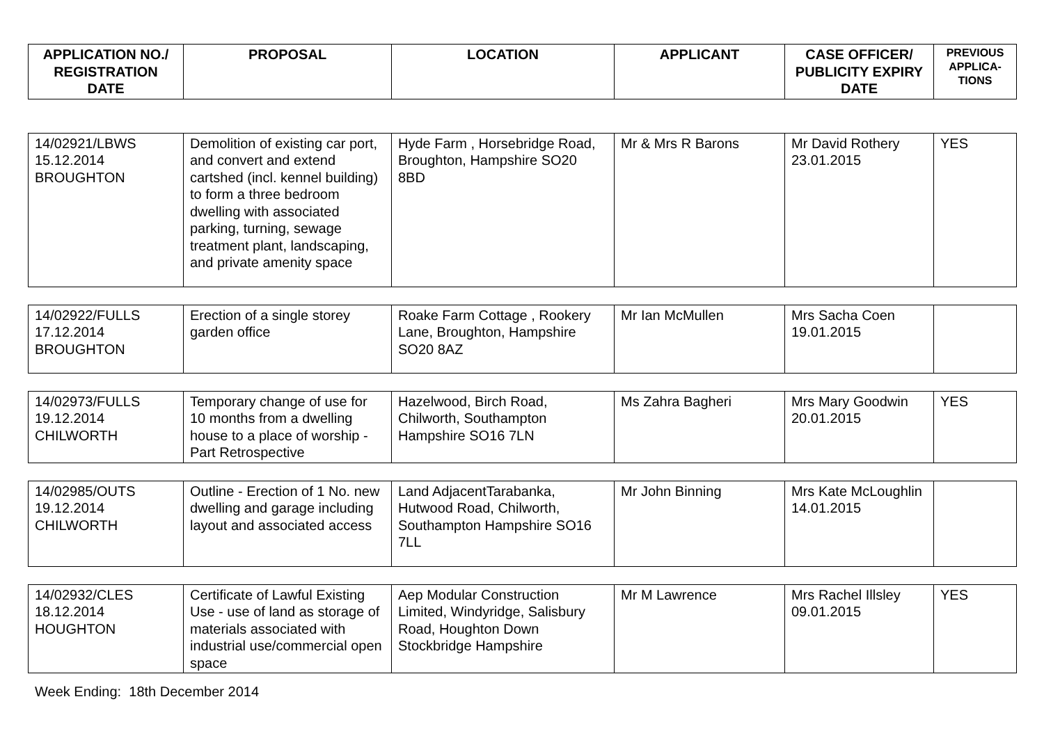| APPLICATION NO./ REGISTRATION DATE | PROPOSAL | LOCATION | APPLICANT | CASE OFFICER/ PUBLICITY EXPIRY DATE | PREVIOUS APPLICA-TIONS |
| --- | --- | --- | --- | --- | --- |
| 14/02921/LBWS 15.12.2014 BROUGHTON | Demolition of existing car port, and convert and extend cartshed (incl. kennel building) to form a three bedroom dwelling with associated parking, turning, sewage treatment plant, landscaping, and private amenity space | Hyde Farm , Horsebridge Road, Broughton, Hampshire SO20 8BD | Mr & Mrs R Barons | Mr David Rothery 23.01.2015 | YES |
| 14/02922/FULLS 17.12.2014 BROUGHTON | Erection of a single storey garden office | Roake Farm Cottage , Rookery Lane, Broughton, Hampshire SO20 8AZ | Mr Ian McMullen | Mrs Sacha Coen 19.01.2015 | |
| 14/02973/FULLS 19.12.2014 CHILWORTH | Temporary change of use for 10 months from a dwelling house to a place of worship - Part Retrospective | Hazelwood, Birch Road, Chilworth, Southampton Hampshire SO16 7LN | Ms Zahra Bagheri | Mrs Mary Goodwin 20.01.2015 | YES |
| 14/02985/OUTS 19.12.2014 CHILWORTH | Outline - Erection of 1 No. new dwelling and garage including layout and associated access | Land AdjacentTarabanka, Hutwood Road, Chilworth, Southampton Hampshire SO16 7LL | Mr John Binning | Mrs Kate McLoughlin 14.01.2015 | |
| 14/02932/CLES 18.12.2014 HOUGHTON | Certificate of Lawful Existing Use - use of land as storage of materials associated with industrial use/commercial open space | Aep Modular Construction Limited, Windyridge, Salisbury Road, Houghton Down Stockbridge Hampshire | Mr M Lawrence | Mrs Rachel Illsley 09.01.2015 | YES |
Week Ending: 18th December 2014